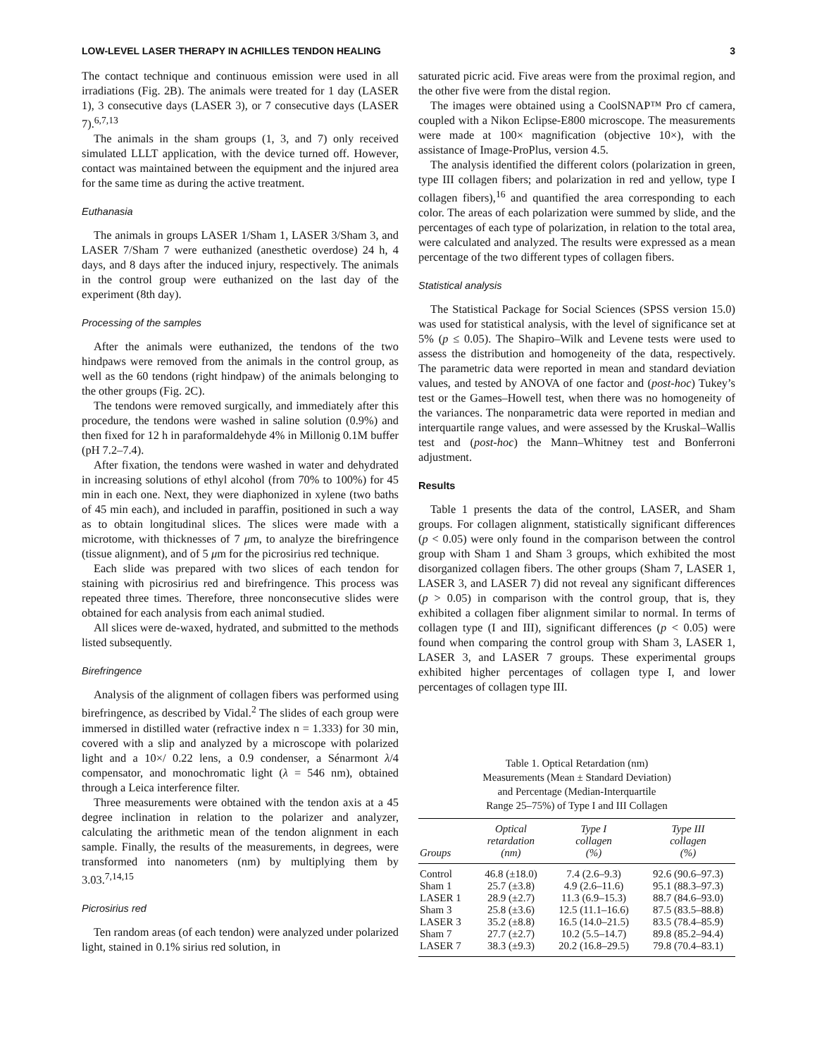LOW-LEVEL LASER THERAPY IN ACHILLES TENDON HEALING 3
The contact technique and continuous emission were used in all irradiations (Fig. 2B). The animals were treated for 1 day (LASER 1), 3 consecutive days (LASER 3), or 7 consecutive days (LASER 7).<sup>6,7,13</sup>
The animals in the sham groups (1, 3, and 7) only received simulated LLLT application, with the device turned off. However, contact was maintained between the equipment and the injured area for the same time as during the active treatment.
Euthanasia
The animals in groups LASER 1/Sham 1, LASER 3/Sham 3, and LASER 7/Sham 7 were euthanized (anesthetic overdose) 24 h, 4 days, and 8 days after the induced injury, respectively. The animals in the control group were euthanized on the last day of the experiment (8th day).
Processing of the samples
After the animals were euthanized, the tendons of the two hindpaws were removed from the animals in the control group, as well as the 60 tendons (right hindpaw) of the animals belonging to the other groups (Fig. 2C).
The tendons were removed surgically, and immediately after this procedure, the tendons were washed in saline solution (0.9%) and then fixed for 12 h in paraformaldehyde 4% in Millonig 0.1M buffer (pH 7.2–7.4).
After fixation, the tendons were washed in water and dehydrated in increasing solutions of ethyl alcohol (from 70% to 100%) for 45 min in each one. Next, they were diaphonized in xylene (two baths of 45 min each), and included in paraffin, positioned in such a way as to obtain longitudinal slices. The slices were made with a microtome, with thicknesses of 7 μm, to analyze the birefringence (tissue alignment), and of 5 μm for the picrosirius red technique.
Each slide was prepared with two slices of each tendon for staining with picrosirius red and birefringence. This process was repeated three times. Therefore, three nonconsecutive slides were obtained for each analysis from each animal studied.
All slices were de-waxed, hydrated, and submitted to the methods listed subsequently.
Birefringence
Analysis of the alignment of collagen fibers was performed using birefringence, as described by Vidal.<sup>2</sup> The slides of each group were immersed in distilled water (refractive index n = 1.333) for 30 min, covered with a slip and analyzed by a microscope with polarized light and a 10×/ 0.22 lens, a 0.9 condenser, a Sénarmont λ/4 compensator, and monochromatic light (λ = 546 nm), obtained through a Leica interference filter.
Three measurements were obtained with the tendon axis at a 45 degree inclination in relation to the polarizer and analyzer, calculating the arithmetic mean of the tendon alignment in each sample. Finally, the results of the measurements, in degrees, were transformed into nanometers (nm) by multiplying them by 3.03.<sup>7,14,15</sup>
Picrosirius red
Ten random areas (of each tendon) were analyzed under polarized light, stained in 0.1% sirius red solution, in
saturated picric acid. Five areas were from the proximal region, and the other five were from the distal region.
The images were obtained using a CoolSNAP™ Pro cf camera, coupled with a Nikon Eclipse-E800 microscope. The measurements were made at 100× magnification (objective 10×), with the assistance of Image-ProPlus, version 4.5.
The analysis identified the different colors (polarization in green, type III collagen fibers; and polarization in red and yellow, type I collagen fibers),<sup>16</sup> and quantified the area corresponding to each color. The areas of each polarization were summed by slide, and the percentages of each type of polarization, in relation to the total area, were calculated and analyzed. The results were expressed as a mean percentage of the two different types of collagen fibers.
Statistical analysis
The Statistical Package for Social Sciences (SPSS version 15.0) was used for statistical analysis, with the level of significance set at 5% (p ≤ 0.05). The Shapiro–Wilk and Levene tests were used to assess the distribution and homogeneity of the data, respectively. The parametric data were reported in mean and standard deviation values, and tested by ANOVA of one factor and (post-hoc) Tukey’s test or the Games–Howell test, when there was no homogeneity of the variances. The nonparametric data were reported in median and interquartile range values, and were assessed by the Kruskal–Wallis test and (post-hoc) the Mann–Whitney test and Bonferroni adjustment.
Results
Table 1 presents the data of the control, LASER, and Sham groups. For collagen alignment, statistically significant differences (p < 0.05) were only found in the comparison between the control group with Sham 1 and Sham 3 groups, which exhibited the most disorganized collagen fibers. The other groups (Sham 7, LASER 1, LASER 3, and LASER 7) did not reveal any significant differences (p > 0.05) in comparison with the control group, that is, they exhibited a collagen fiber alignment similar to normal. In terms of collagen type (I and III), significant differences (p < 0.05) were found when comparing the control group with Sham 3, LASER 1, LASER 3, and LASER 7 groups. These experimental groups exhibited higher percentages of collagen type I, and lower percentages of collagen type III.
Table 1. Optical Retardation (nm)
Measurements (Mean ± Standard Deviation)
and Percentage (Median-Interquartile
Range 25–75%) of Type I and III Collagen
| Groups | Optical retardation (nm) | Type I collagen (%) | Type III collagen (%) |
| --- | --- | --- | --- |
| Control | 46.8 (±18.0) | 7.4 (2.6–9.3) | 92.6 (90.6–97.3) |
| Sham 1 | 25.7 (±3.8) | 4.9 (2.6–11.6) | 95.1 (88.3–97.3) |
| LASER 1 | 28.9 (±2.7) | 11.3 (6.9–15.3) | 88.7 (84.6–93.0) |
| Sham 3 | 25.8 (±3.6) | 12.5 (11.1–16.6) | 87.5 (83.5–88.8) |
| LASER 3 | 35.2 (±8.8) | 16.5 (14.0–21.5) | 83.5 (78.4–85.9) |
| Sham 7 | 27.7 (±2.7) | 10.2 (5.5–14.7) | 89.8 (85.2–94.4) |
| LASER 7 | 38.3 (±9.3) | 20.2 (16.8–29.5) | 79.8 (70.4–83.1) |